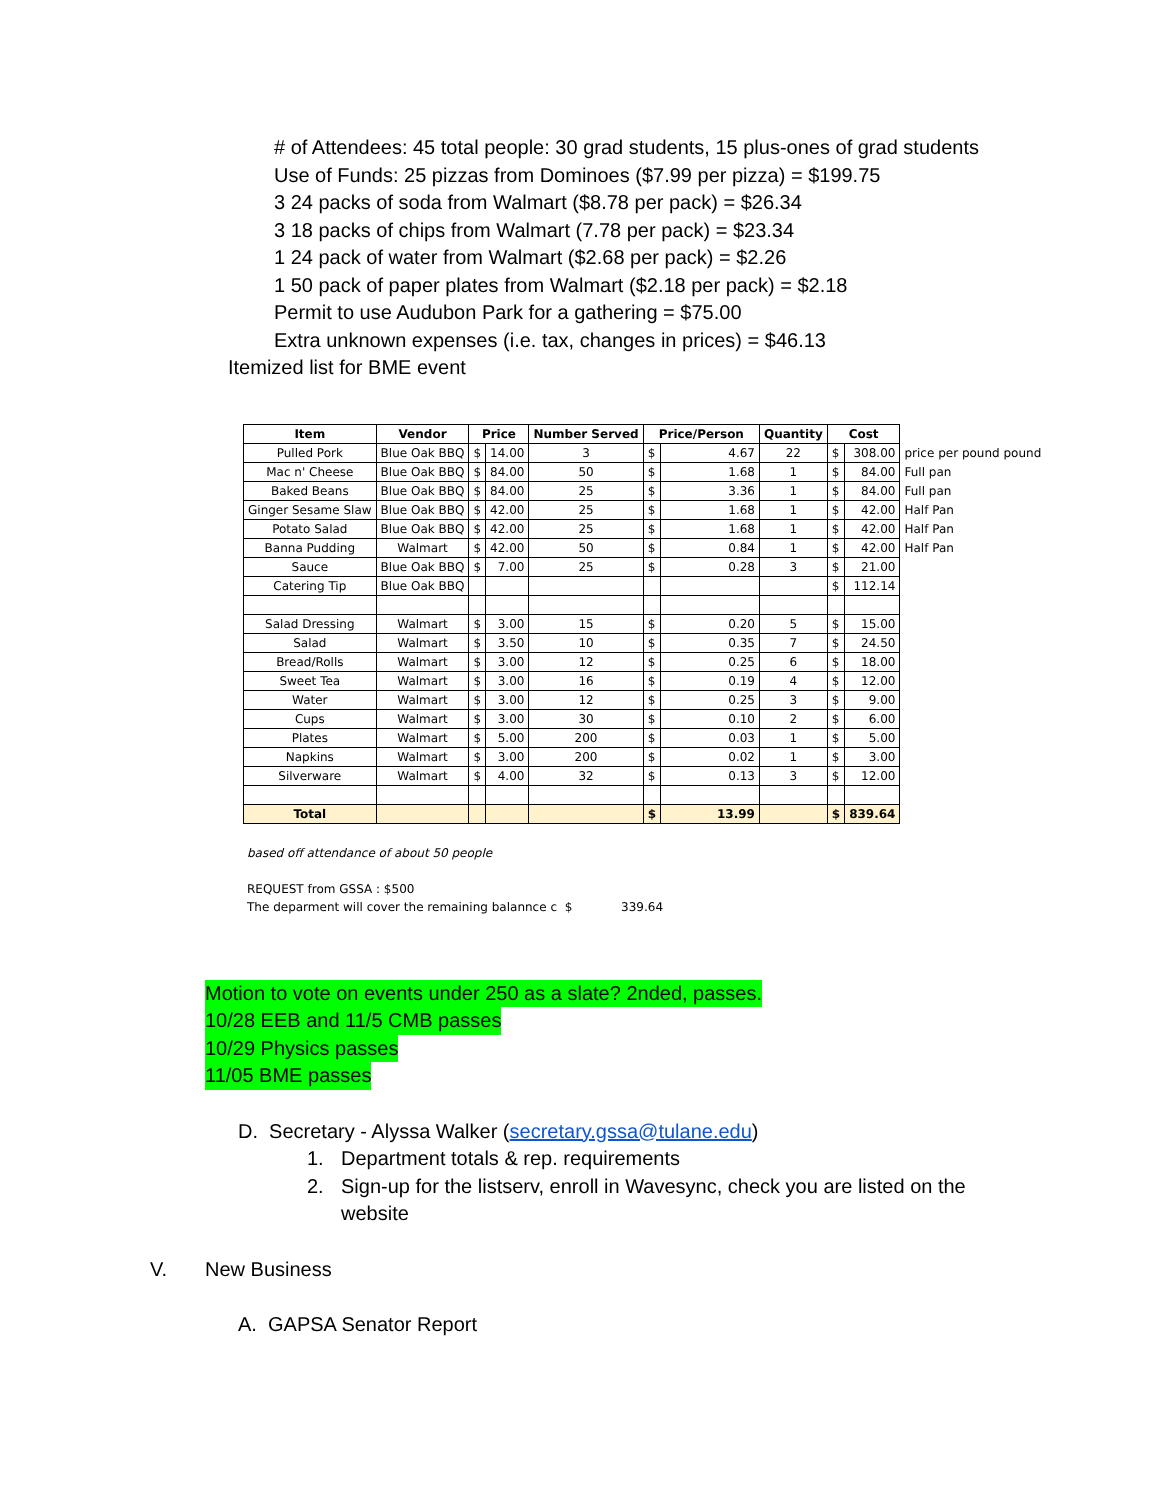# of Attendees: 45 total people: 30 grad students, 15 plus-ones of grad students
Use of Funds: 25 pizzas from Dominoes ($7.99 per pizza) = $199.75
3 24 packs of soda from Walmart ($8.78 per pack) = $26.34
3 18 packs of chips from Walmart (7.78 per pack) = $23.34
1 24 pack of water from Walmart ($2.68 per pack) = $2.26
1 50 pack of paper plates from Walmart ($2.18 per pack) = $2.18
Permit to use Audubon Park for a gathering = $75.00
Extra unknown expenses (i.e. tax, changes in prices) = $46.13
Itemized list for BME event
| Item | Vendor | Price | | Number Served | Price/Person | | Quantity | Cost | | |
| --- | --- | --- | --- | --- | --- | --- | --- | --- | --- | --- |
| Pulled Pork | Blue Oak BBQ | $ | 14.00 | 3 | $ | 4.67 | 22 | $ | 308.00 | price per pound pound |
| Mac n' Cheese | Blue Oak BBQ | $ | 84.00 | 50 | $ | 1.68 | 1 | $ | 84.00 | Full pan |
| Baked Beans | Blue Oak BBQ | $ | 84.00 | 25 | $ | 3.36 | 1 | $ | 84.00 | Full pan |
| Ginger Sesame Slaw | Blue Oak BBQ | $ | 42.00 | 25 | $ | 1.68 | 1 | $ | 42.00 | Half Pan |
| Potato Salad | Blue Oak BBQ | $ | 42.00 | 25 | $ | 1.68 | 1 | $ | 42.00 | Half Pan |
| Banna Pudding | Walmart | $ | 42.00 | 50 | $ | 0.84 | 1 | $ | 42.00 | Half Pan |
| Sauce | Blue Oak BBQ | $ | 7.00 | 25 | $ | 0.28 | 3 | $ | 21.00 | |
| Catering Tip | Blue Oak BBQ | | | | | | | $ | 112.14 | |
| Salad Dressing | Walmart | $ | 3.00 | 15 | $ | 0.20 | 5 | $ | 15.00 | |
| Salad | Walmart | $ | 3.50 | 10 | $ | 0.35 | 7 | $ | 24.50 | |
| Bread/Rolls | Walmart | $ | 3.00 | 12 | $ | 0.25 | 6 | $ | 18.00 | |
| Sweet Tea | Walmart | $ | 3.00 | 16 | $ | 0.19 | 4 | $ | 12.00 | |
| Water | Walmart | $ | 3.00 | 12 | $ | 0.25 | 3 | $ | 9.00 | |
| Cups | Walmart | $ | 3.00 | 30 | $ | 0.10 | 2 | $ | 6.00 | |
| Plates | Walmart | $ | 5.00 | 200 | $ | 0.03 | 1 | $ | 5.00 | |
| Napkins | Walmart | $ | 3.00 | 200 | $ | 0.02 | 1 | $ | 3.00 | |
| Silverware | Walmart | $ | 4.00 | 32 | $ | 0.13 | 3 | $ | 12.00 | |
| Total | | | | | $ | 13.99 | | $ | 839.64 | |
based off attendance of about 50 people
REQUEST from GSSA : $500
The deparment will cover the remaining balannce c $ 339.64
Motion to vote on events under 250 as a slate? 2nded, passes.
10/28 EEB and 11/5 CMB passes
10/29 Physics passes
11/05 BME passes
D. Secretary - Alyssa Walker (secretary.gssa@tulane.edu)
1. Department totals & rep. requirements
2. Sign-up for the listserv, enroll in Wavesync, check you are listed on the website
V. New Business
A. GAPSA Senator Report